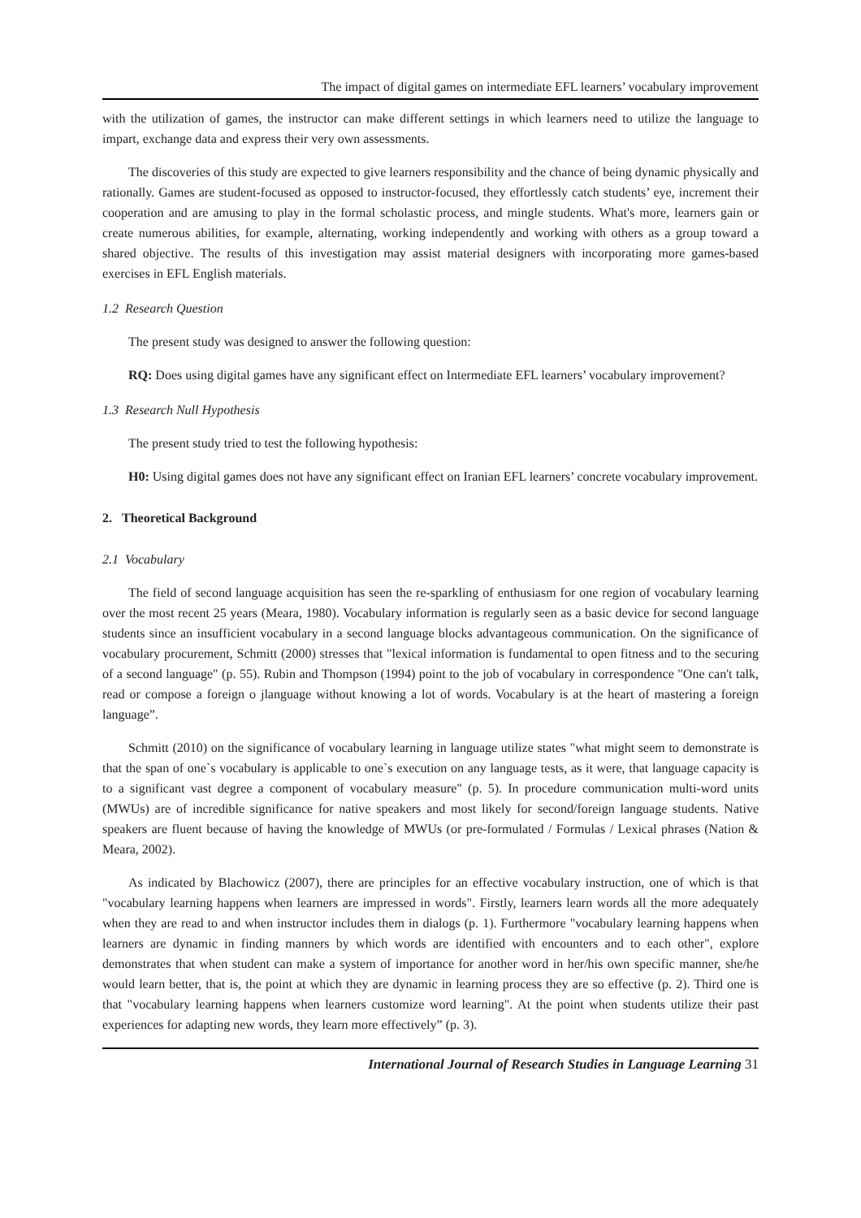The impact of digital games on intermediate EFL learners’ vocabulary improvement
with the utilization of games, the instructor can make different settings in which learners need to utilize the language to impart, exchange data and express their very own assessments.
The discoveries of this study are expected to give learners responsibility and the chance of being dynamic physically and rationally. Games are student-focused as opposed to instructor-focused, they effortlessly catch students’ eye, increment their cooperation and are amusing to play in the formal scholastic process, and mingle students. What's more, learners gain or create numerous abilities, for example, alternating, working independently and working with others as a group toward a shared objective. The results of this investigation may assist material designers with incorporating more games-based exercises in EFL English materials.
1.2 Research Question
The present study was designed to answer the following question:
RQ: Does using digital games have any significant effect on Intermediate EFL learners’ vocabulary improvement?
1.3 Research Null Hypothesis
The present study tried to test the following hypothesis:
H0: Using digital games does not have any significant effect on Iranian EFL learners’ concrete vocabulary improvement.
2. Theoretical Background
2.1 Vocabulary
The field of second language acquisition has seen the re-sparkling of enthusiasm for one region of vocabulary learning over the most recent 25 years (Meara, 1980). Vocabulary information is regularly seen as a basic device for second language students since an insufficient vocabulary in a second language blocks advantageous communication. On the significance of vocabulary procurement, Schmitt (2000) stresses that "lexical information is fundamental to open fitness and to the securing of a second language" (p. 55). Rubin and Thompson (1994) point to the job of vocabulary in correspondence "One can't talk, read or compose a foreign o jlanguage without knowing a lot of words. Vocabulary is at the heart of mastering a foreign language”.
Schmitt (2010) on the significance of vocabulary learning in language utilize states "what might seem to demonstrate is that the span of one`s vocabulary is applicable to one`s execution on any language tests, as it were, that language capacity is to a significant vast degree a component of vocabulary measure" (p. 5). In procedure communication multi-word units (MWUs) are of incredible significance for native speakers and most likely for second/foreign language students. Native speakers are fluent because of having the knowledge of MWUs (or pre-formulated / Formulas / Lexical phrases (Nation & Meara, 2002).
As indicated by Blachowicz (2007), there are principles for an effective vocabulary instruction, one of which is that "vocabulary learning happens when learners are impressed in words". Firstly, learners learn words all the more adequately when they are read to and when instructor includes them in dialogs (p. 1). Furthermore "vocabulary learning happens when learners are dynamic in finding manners by which words are identified with encounters and to each other", explore demonstrates that when student can make a system of importance for another word in her/his own specific manner, she/he would learn better, that is, the point at which they are dynamic in learning process they are so effective (p. 2). Third one is that "vocabulary learning happens when learners customize word learning". At the point when students utilize their past experiences for adapting new words, they learn more effectively” (p. 3).
International Journal of Research Studies in Language Learning 31